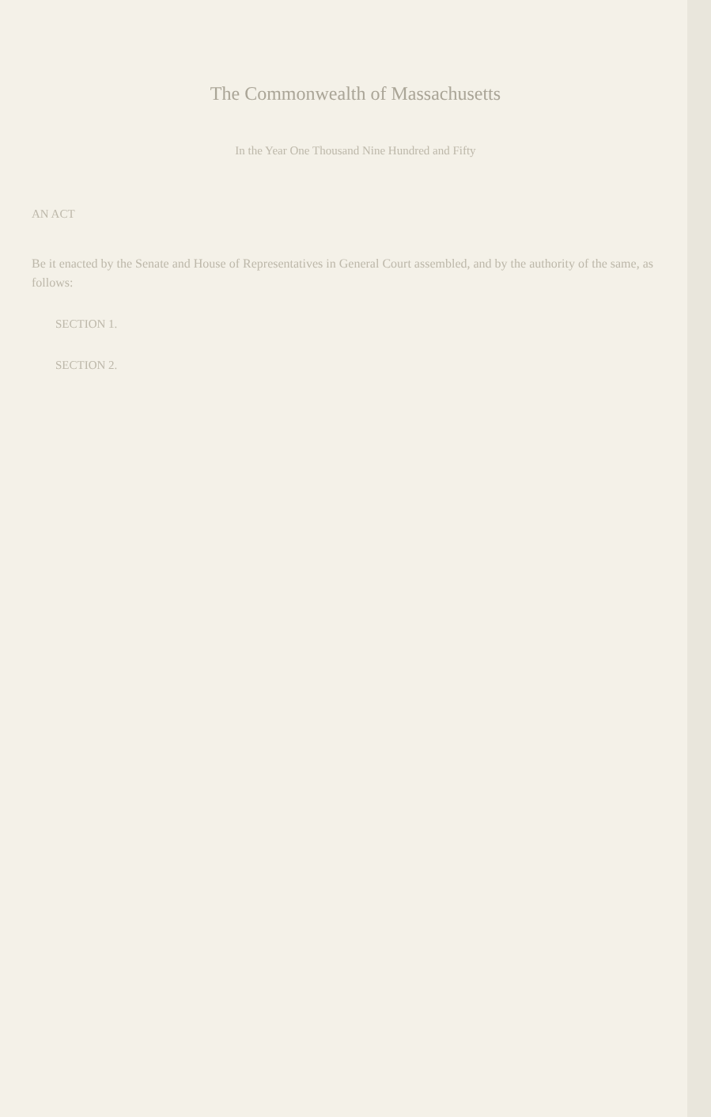The Commonwealth of Massachusetts
In the Year One Thousand Nine Hundred and Fifty
AN ACT
Be it enacted by the Senate and House of Representatives in General Court assembled, and by the authority of the same, as follows:
SECTION 1.
SECTION 2.